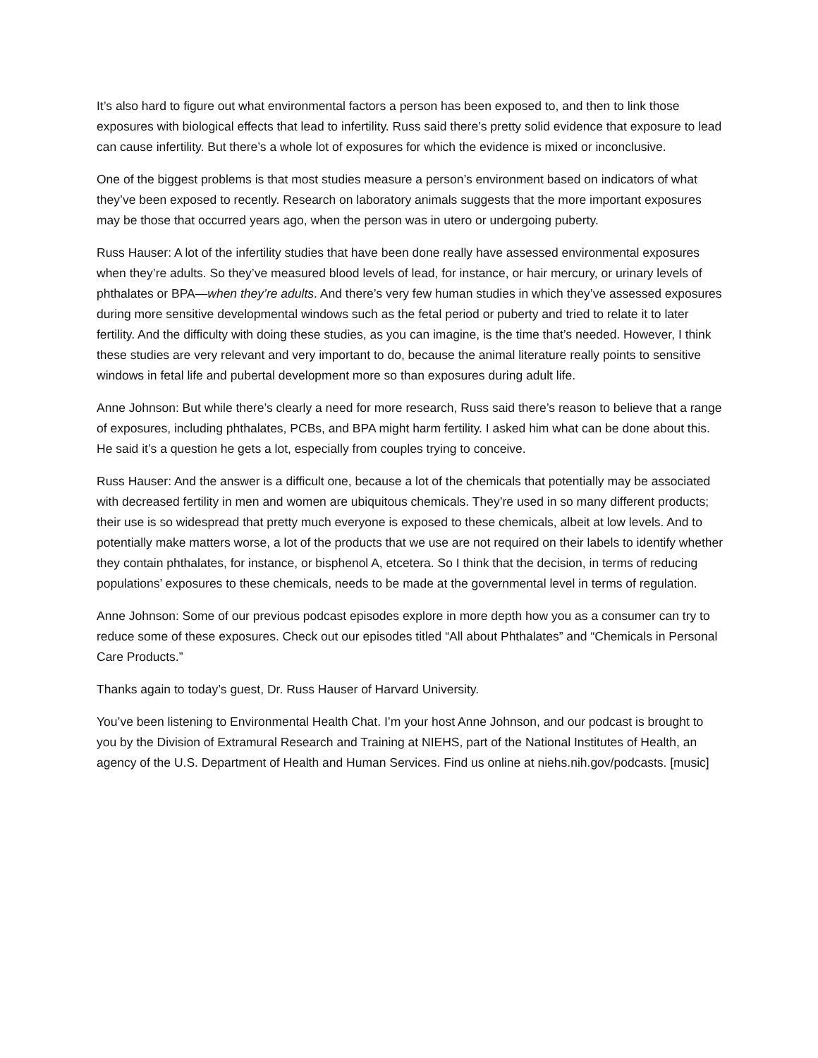It’s also hard to figure out what environmental factors a person has been exposed to, and then to link those exposures with biological effects that lead to infertility. Russ said there’s pretty solid evidence that exposure to lead can cause infertility. But there’s a whole lot of exposures for which the evidence is mixed or inconclusive.
One of the biggest problems is that most studies measure a person’s environment based on indicators of what they’ve been exposed to recently. Research on laboratory animals suggests that the more important exposures may be those that occurred years ago, when the person was in utero or undergoing puberty.
Russ Hauser: A lot of the infertility studies that have been done really have assessed environmental exposures when they’re adults. So they’ve measured blood levels of lead, for instance, or hair mercury, or urinary levels of phthalates or BPA—when they’re adults. And there’s very few human studies in which they’ve assessed exposures during more sensitive developmental windows such as the fetal period or puberty and tried to relate it to later fertility. And the difficulty with doing these studies, as you can imagine, is the time that’s needed. However, I think these studies are very relevant and very important to do, because the animal literature really points to sensitive windows in fetal life and pubertal development more so than exposures during adult life.
Anne Johnson: But while there’s clearly a need for more research, Russ said there’s reason to believe that a range of exposures, including phthalates, PCBs, and BPA might harm fertility. I asked him what can be done about this. He said it’s a question he gets a lot, especially from couples trying to conceive.
Russ Hauser: And the answer is a difficult one, because a lot of the chemicals that potentially may be associated with decreased fertility in men and women are ubiquitous chemicals. They’re used in so many different products; their use is so widespread that pretty much everyone is exposed to these chemicals, albeit at low levels. And to potentially make matters worse, a lot of the products that we use are not required on their labels to identify whether they contain phthalates, for instance, or bisphenol A, etcetera. So I think that the decision, in terms of reducing populations’ exposures to these chemicals, needs to be made at the governmental level in terms of regulation.
Anne Johnson: Some of our previous podcast episodes explore in more depth how you as a consumer can try to reduce some of these exposures. Check out our episodes titled “All about Phthalates” and “Chemicals in Personal Care Products.”
Thanks again to today’s guest, Dr. Russ Hauser of Harvard University.
You’ve been listening to Environmental Health Chat. I’m your host Anne Johnson, and our podcast is brought to you by the Division of Extramural Research and Training at NIEHS, part of the National Institutes of Health, an agency of the U.S. Department of Health and Human Services. Find us online at niehs.nih.gov/podcasts. [music]